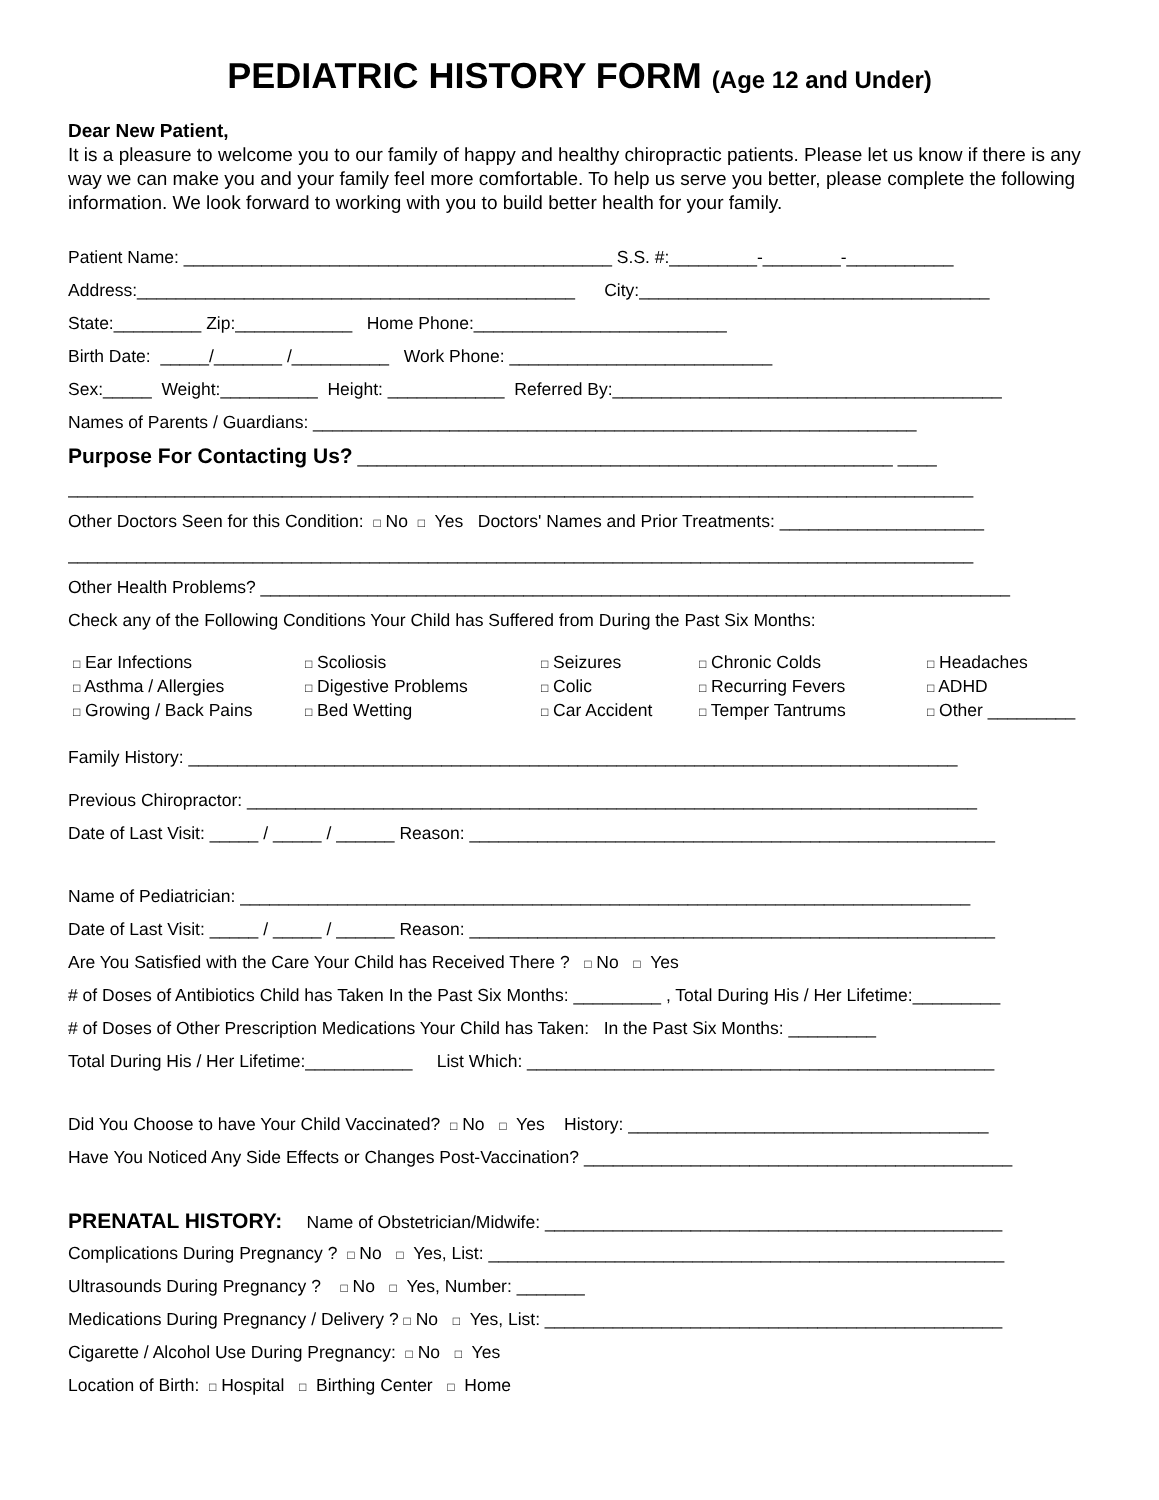PEDIATRIC HISTORY FORM (Age 12 and Under)
Dear New Patient,
It is a pleasure to welcome you to our family of happy and healthy chiropractic patients. Please let us know if there is any way we can make you and your family feel more comfortable. To help us serve you better, please complete the following information. We look forward to working with you to build better health for your family.
Patient Name: ____________________________________________ S.S. #:_________-________-___________
Address:_____________________________________________ City:____________________________________
State:_________ Zip:____________ Home Phone:__________________________
Birth Date: _____/_______ /__________ Work Phone: ___________________________
Sex:_____ Weight:__________ Height: ____________ Referred By:________________________________________
Names of Parents / Guardians: ______________________________________________________________
Purpose For Contacting Us? _______________________________________________________ ____
_____________________________________________________________________________________________
Other Doctors Seen for this Condition: □ No □ Yes Doctors' Names and Prior Treatments: _____________________
_____________________________________________________________________________________________
Other Health Problems? _____________________________________________________________________________
Check any of the Following Conditions Your Child has Suffered from During the Past Six Months:
□ Ear Infections
□ Scoliosis
□ Seizures
□ Chronic Colds
□ Headaches
□ Asthma / Allergies
□ Digestive Problems
□ Colic
□ Recurring Fevers
□ ADHD
□ Growing / Back Pains
□ Bed Wetting
□ Car Accident
□ Temper Tantrums
□ Other _________
Family History: _______________________________________________________________________________
Previous Chiropractor: ___________________________________________________________________________
Date of Last Visit: _____ / _____ / ______ Reason: ______________________________________________________
Name of Pediatrician: ___________________________________________________________________________
Date of Last Visit: _____ / _____ / ______ Reason: ______________________________________________________
Are You Satisfied with the Care Your Child has Received There ? □ No □ Yes
# of Doses of Antibiotics Child has Taken In the Past Six Months: _________ , Total During His / Her Lifetime:_________
# of Doses of Other Prescription Medications Your Child has Taken: In the Past Six Months: _________
Total During His / Her Lifetime:___________ List Which: ________________________________________________
Did You Choose to have Your Child Vaccinated? □ No □ Yes History: _____________________________________
Have You Noticed Any Side Effects or Changes Post-Vaccination? ____________________________________________
PRENATAL HISTORY: Name of Obstetrician/Midwife: _______________________________________________
Complications During Pregnancy ? □ No □ Yes, List: _____________________________________________________
Ultrasounds During Pregnancy ? □ No □ Yes, Number: _______
Medications During Pregnancy / Delivery ? □ No □ Yes, List: _______________________________________________
Cigarette / Alcohol Use During Pregnancy: □ No □ Yes
Location of Birth: □ Hospital □ Birthing Center □ Home